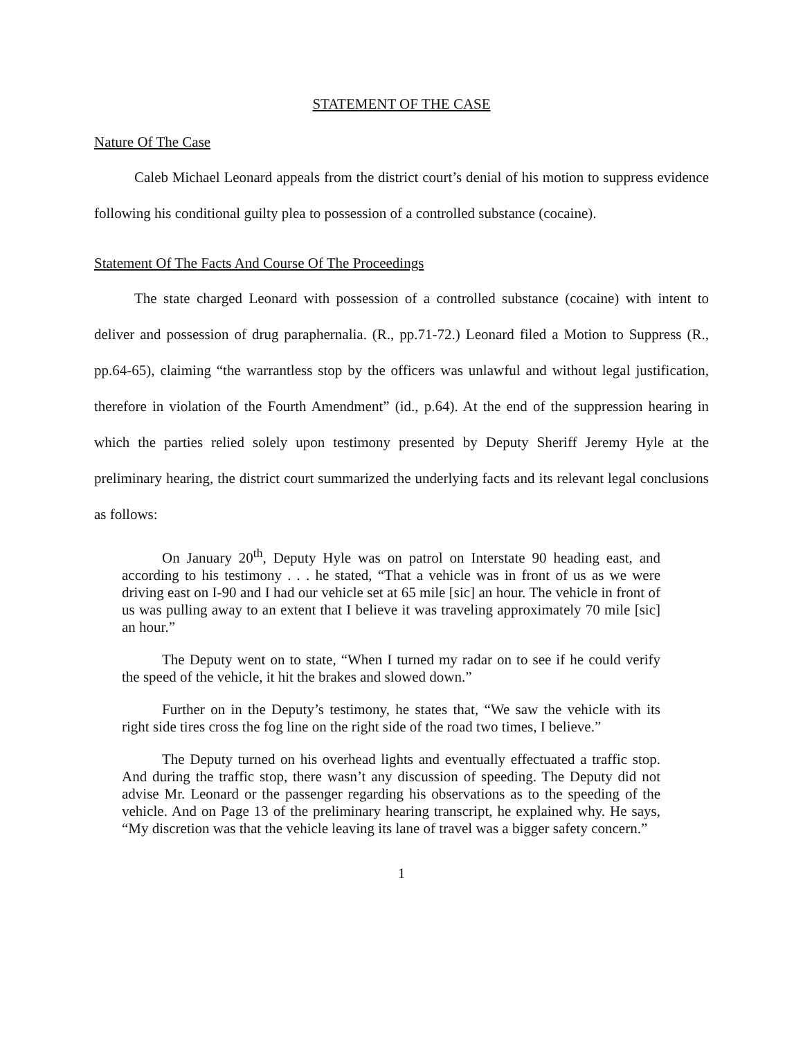STATEMENT OF THE CASE
Nature Of The Case
Caleb Michael Leonard appeals from the district court’s denial of his motion to suppress evidence following his conditional guilty plea to possession of a controlled substance (cocaine).
Statement Of The Facts And Course Of The Proceedings
The state charged Leonard with possession of a controlled substance (cocaine) with intent to deliver and possession of drug paraphernalia. (R., pp.71-72.) Leonard filed a Motion to Suppress (R., pp.64-65), claiming “the warrantless stop by the officers was unlawful and without legal justification, therefore in violation of the Fourth Amendment” (id., p.64). At the end of the suppression hearing in which the parties relied solely upon testimony presented by Deputy Sheriff Jeremy Hyle at the preliminary hearing, the district court summarized the underlying facts and its relevant legal conclusions as follows:
On January 20<sup>th</sup>, Deputy Hyle was on patrol on Interstate 90 heading east, and according to his testimony . . . he stated, “That a vehicle was in front of us as we were driving east on I-90 and I had our vehicle set at 65 mile [sic] an hour. The vehicle in front of us was pulling away to an extent that I believe it was traveling approximately 70 mile [sic] an hour.”
The Deputy went on to state, “When I turned my radar on to see if he could verify the speed of the vehicle, it hit the brakes and slowed down.”
Further on in the Deputy’s testimony, he states that, “We saw the vehicle with its right side tires cross the fog line on the right side of the road two times, I believe.”
The Deputy turned on his overhead lights and eventually effectuated a traffic stop. And during the traffic stop, there wasn’t any discussion of speeding. The Deputy did not advise Mr. Leonard or the passenger regarding his observations as to the speeding of the vehicle. And on Page 13 of the preliminary hearing transcript, he explained why. He says, “My discretion was that the vehicle leaving its lane of travel was a bigger safety concern.”
1